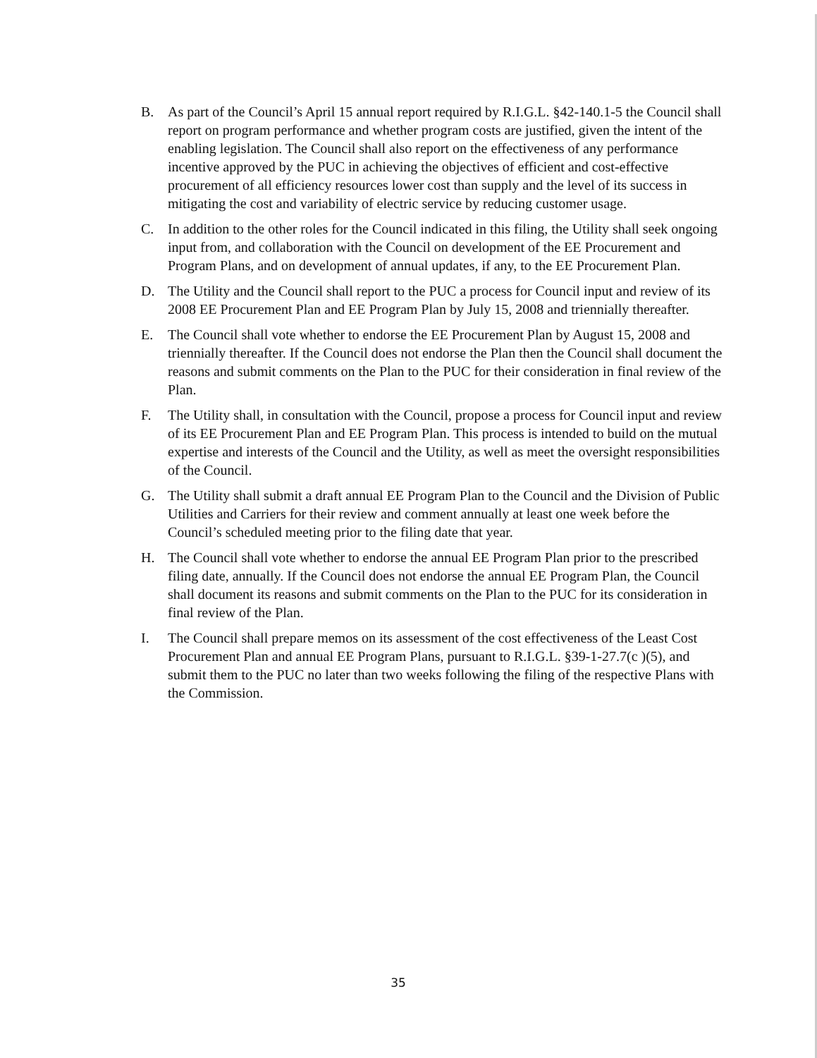B. As part of the Council’s April 15 annual report required by R.I.G.L. §42-140.1-5 the Council shall report on program performance and whether program costs are justified, given the intent of the enabling legislation. The Council shall also report on the effectiveness of any performance incentive approved by the PUC in achieving the objectives of efficient and cost-effective procurement of all efficiency resources lower cost than supply and the level of its success in mitigating the cost and variability of electric service by reducing customer usage.
C. In addition to the other roles for the Council indicated in this filing, the Utility shall seek ongoing input from, and collaboration with the Council on development of the EE Procurement and Program Plans, and on development of annual updates, if any, to the EE Procurement Plan.
D. The Utility and the Council shall report to the PUC a process for Council input and review of its 2008 EE Procurement Plan and EE Program Plan by July 15, 2008 and triennially thereafter.
E. The Council shall vote whether to endorse the EE Procurement Plan by August 15, 2008 and triennially thereafter. If the Council does not endorse the Plan then the Council shall document the reasons and submit comments on the Plan to the PUC for their consideration in final review of the Plan.
F. The Utility shall, in consultation with the Council, propose a process for Council input and review of its EE Procurement Plan and EE Program Plan. This process is intended to build on the mutual expertise and interests of the Council and the Utility, as well as meet the oversight responsibilities of the Council.
G. The Utility shall submit a draft annual EE Program Plan to the Council and the Division of Public Utilities and Carriers for their review and comment annually at least one week before the Council’s scheduled meeting prior to the filing date that year.
H. The Council shall vote whether to endorse the annual EE Program Plan prior to the prescribed filing date, annually. If the Council does not endorse the annual EE Program Plan, the Council shall document its reasons and submit comments on the Plan to the PUC for its consideration in final review of the Plan.
I. The Council shall prepare memos on its assessment of the cost effectiveness of the Least Cost Procurement Plan and annual EE Program Plans, pursuant to R.I.G.L. §39-1-27.7(c )(5), and submit them to the PUC no later than two weeks following the filing of the respective Plans with the Commission.
35